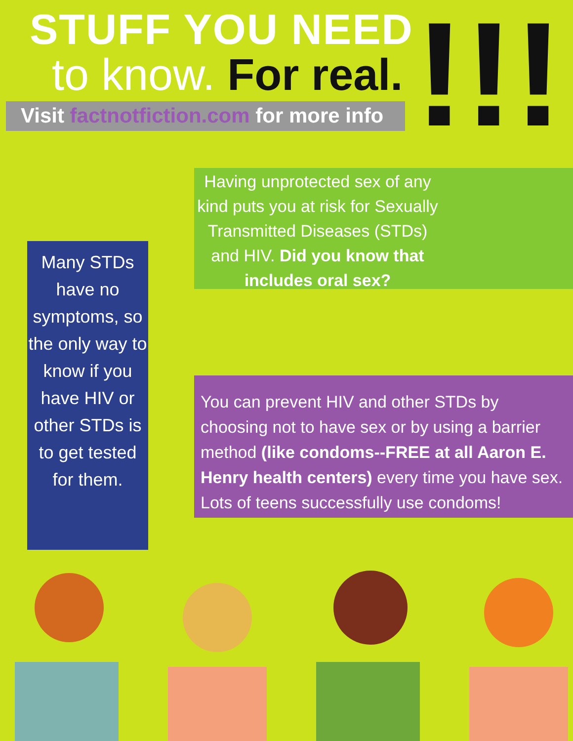STUFF YOU NEED
to know. For real.
Visit factnotfiction.com for more info
!!!
Having unprotected sex of any kind puts you at risk for Sexually Transmitted Diseases (STDs) and HIV. Did you know that includes oral sex?
Many STDs have no symptoms, so the only way to know if you have HIV or other STDs is to get tested for them.
You can prevent HIV and other STDs by choosing not to have sex or by using a barrier method (like condoms--FREE at all Aaron E. Henry health centers) every time you have sex. Lots of teens successfully use condoms!